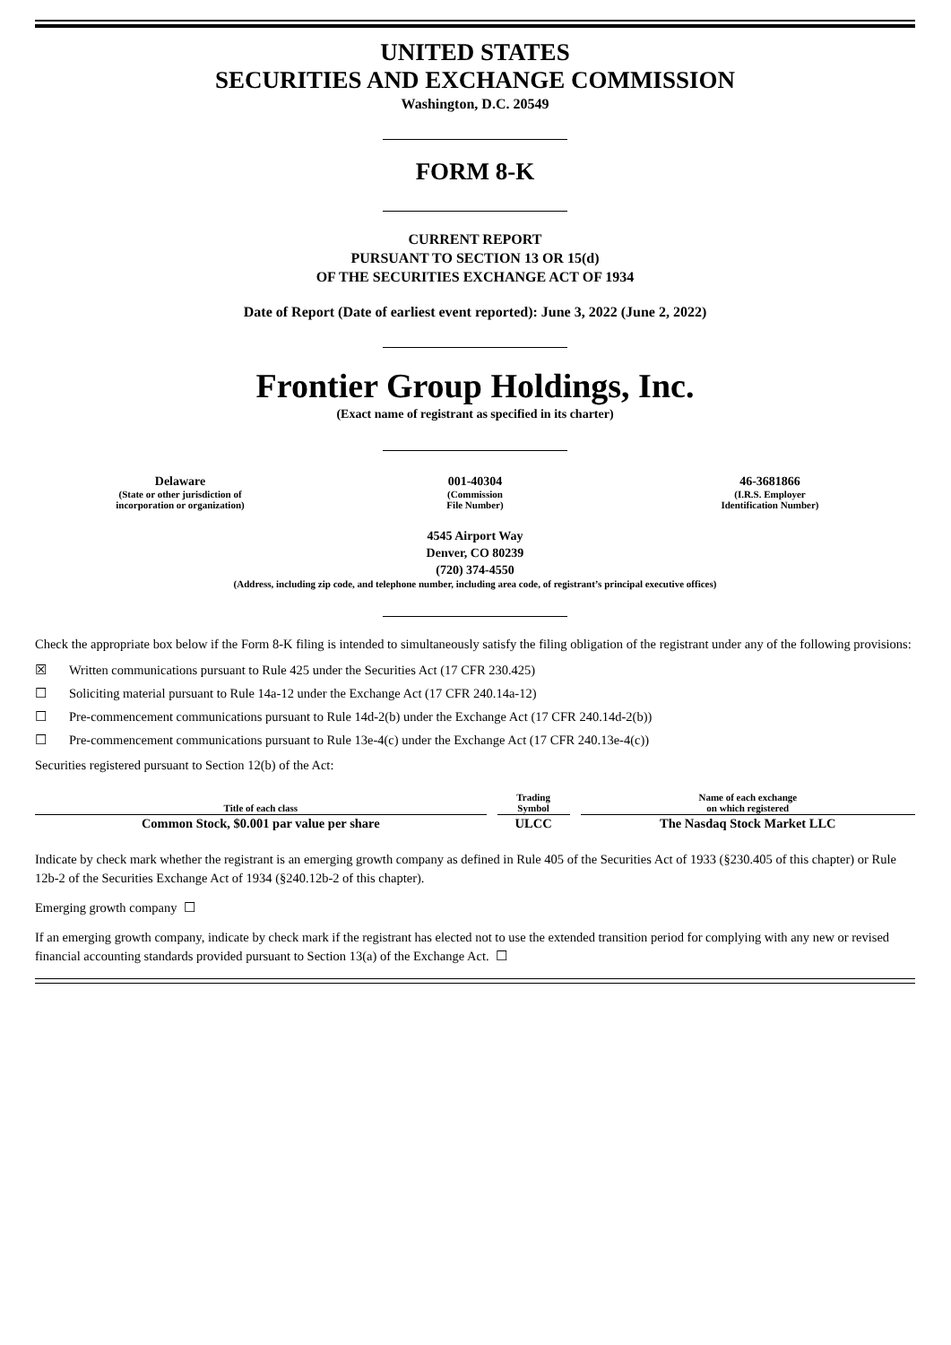UNITED STATES
SECURITIES AND EXCHANGE COMMISSION
Washington, D.C. 20549
FORM 8-K
CURRENT REPORT
PURSUANT TO SECTION 13 OR 15(d)
OF THE SECURITIES EXCHANGE ACT OF 1934
Date of Report (Date of earliest event reported): June 3, 2022 (June 2, 2022)
Frontier Group Holdings, Inc.
(Exact name of registrant as specified in its charter)
| Delaware (State or other jurisdiction of incorporation or organization) | 001-40304 (Commission File Number) | 46-3681866 (I.R.S. Employer Identification Number) |
4545 Airport Way
Denver, CO 80239
(720) 374-4550
(Address, including zip code, and telephone number, including area code, of registrant’s principal executive offices)
Check the appropriate box below if the Form 8-K filing is intended to simultaneously satisfy the filing obligation of the registrant under any of the following provisions:
☒ Written communications pursuant to Rule 425 under the Securities Act (17 CFR 230.425)
☐ Soliciting material pursuant to Rule 14a-12 under the Exchange Act (17 CFR 240.14a-12)
☐ Pre-commencement communications pursuant to Rule 14d-2(b) under the Exchange Act (17 CFR 240.14d-2(b))
☐ Pre-commencement communications pursuant to Rule 13e-4(c) under the Exchange Act (17 CFR 240.13e-4(c))
Securities registered pursuant to Section 12(b) of the Act:
| Title of each class | | Trading Symbol | | Name of each exchange on which registered |
| --- | --- | --- | --- | --- |
| Common Stock, $0.001 par value per share | | ULCC | | The Nasdaq Stock Market LLC |
Indicate by check mark whether the registrant is an emerging growth company as defined in Rule 405 of the Securities Act of 1933 (§230.405 of this chapter) or Rule 12b-2 of the Securities Exchange Act of 1934 (§240.12b-2 of this chapter).
Emerging growth company ☐
If an emerging growth company, indicate by check mark if the registrant has elected not to use the extended transition period for complying with any new or revised financial accounting standards provided pursuant to Section 13(a) of the Exchange Act. ☐